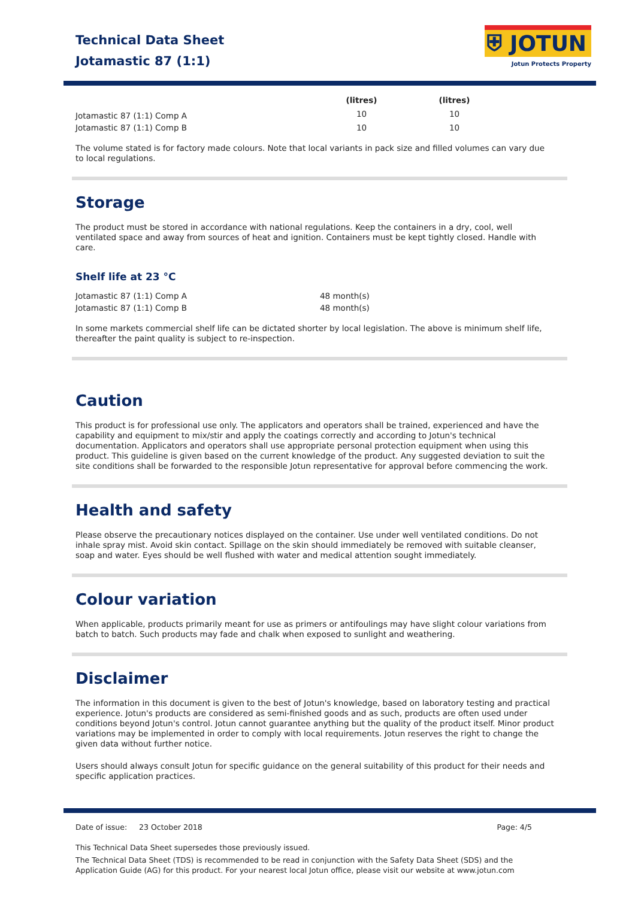Technical Data Sheet
Jotamastic 87 (1:1)
⛨ JOTUN
Jotun Protects Property
| | (litres) | (litres) |
| --- | --- | --- |
| Jotamastic 87 (1:1) Comp A | 10 | 10 |
| Jotamastic 87 (1:1) Comp B | 10 | 10 |
The volume stated is for factory made colours. Note that local variants in pack size and filled volumes can vary due to local regulations.
Storage
The product must be stored in accordance with national regulations. Keep the containers in a dry, cool, well ventilated space and away from sources of heat and ignition. Containers must be kept tightly closed. Handle with care.
Shelf life at 23 °C
| Jotamastic 87 (1:1) Comp A | 48 month(s) |
| Jotamastic 87 (1:1) Comp B | 48 month(s) |
In some markets commercial shelf life can be dictated shorter by local legislation. The above is minimum shelf life, thereafter the paint quality is subject to re-inspection.
Caution
This product is for professional use only. The applicators and operators shall be trained, experienced and have the capability and equipment to mix/stir and apply the coatings correctly and according to Jotun's technical documentation. Applicators and operators shall use appropriate personal protection equipment when using this product. This guideline is given based on the current knowledge of the product. Any suggested deviation to suit the site conditions shall be forwarded to the responsible Jotun representative for approval before commencing the work.
Health and safety
Please observe the precautionary notices displayed on the container. Use under well ventilated conditions. Do not inhale spray mist. Avoid skin contact. Spillage on the skin should immediately be removed with suitable cleanser, soap and water. Eyes should be well flushed with water and medical attention sought immediately.
Colour variation
When applicable, products primarily meant for use as primers or antifoulings may have slight colour variations from batch to batch. Such products may fade and chalk when exposed to sunlight and weathering.
Disclaimer
The information in this document is given to the best of Jotun's knowledge, based on laboratory testing and practical experience. Jotun's products are considered as semi-finished goods and as such, products are often used under conditions beyond Jotun's control. Jotun cannot guarantee anything but the quality of the product itself. Minor product variations may be implemented in order to comply with local requirements. Jotun reserves the right to change the given data without further notice.
Users should always consult Jotun for specific guidance on the general suitability of this product for their needs and specific application practices.
Date of issue: 23 October 2018 Page: 4/5
This Technical Data Sheet supersedes those previously issued.
The Technical Data Sheet (TDS) is recommended to be read in conjunction with the Safety Data Sheet (SDS) and the Application Guide (AG) for this product. For your nearest local Jotun office, please visit our website at www.jotun.com